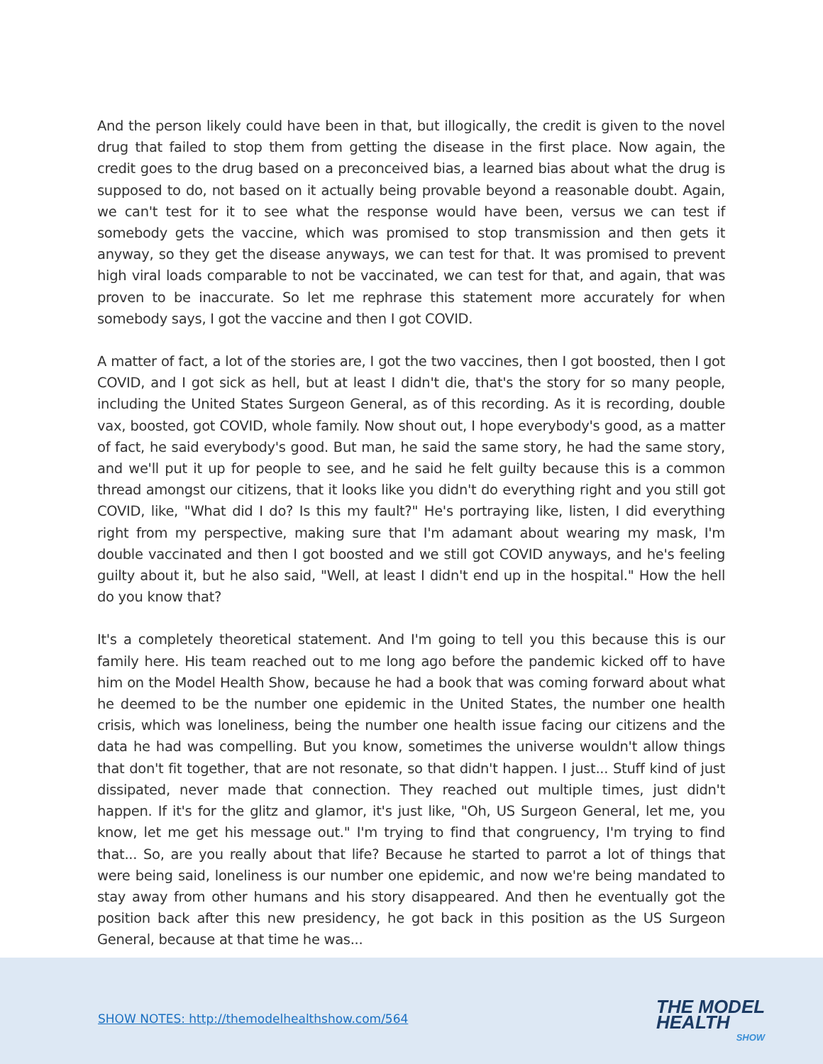And the person likely could have been in that, but illogically, the credit is given to the novel drug that failed to stop them from getting the disease in the first place. Now again, the credit goes to the drug based on a preconceived bias, a learned bias about what the drug is supposed to do, not based on it actually being provable beyond a reasonable doubt. Again, we can't test for it to see what the response would have been, versus we can test if somebody gets the vaccine, which was promised to stop transmission and then gets it anyway, so they get the disease anyways, we can test for that. It was promised to prevent high viral loads comparable to not be vaccinated, we can test for that, and again, that was proven to be inaccurate. So let me rephrase this statement more accurately for when somebody says, I got the vaccine and then I got COVID.
A matter of fact, a lot of the stories are, I got the two vaccines, then I got boosted, then I got COVID, and I got sick as hell, but at least I didn't die, that's the story for so many people, including the United States Surgeon General, as of this recording. As it is recording, double vax, boosted, got COVID, whole family. Now shout out, I hope everybody's good, as a matter of fact, he said everybody's good. But man, he said the same story, he had the same story, and we'll put it up for people to see, and he said he felt guilty because this is a common thread amongst our citizens, that it looks like you didn't do everything right and you still got COVID, like, "What did I do? Is this my fault?" He's portraying like, listen, I did everything right from my perspective, making sure that I'm adamant about wearing my mask, I'm double vaccinated and then I got boosted and we still got COVID anyways, and he's feeling guilty about it, but he also said, "Well, at least I didn't end up in the hospital." How the hell do you know that?
It's a completely theoretical statement. And I'm going to tell you this because this is our family here. His team reached out to me long ago before the pandemic kicked off to have him on the Model Health Show, because he had a book that was coming forward about what he deemed to be the number one epidemic in the United States, the number one health crisis, which was loneliness, being the number one health issue facing our citizens and the data he had was compelling. But you know, sometimes the universe wouldn't allow things that don't fit together, that are not resonate, so that didn't happen. I just... Stuff kind of just dissipated, never made that connection. They reached out multiple times, just didn't happen. If it's for the glitz and glamor, it's just like, "Oh, US Surgeon General, let me, you know, let me get his message out." I'm trying to find that congruency, I'm trying to find that... So, are you really about that life? Because he started to parrot a lot of things that were being said, loneliness is our number one epidemic, and now we're being mandated to stay away from other humans and his story disappeared. And then he eventually got the position back after this new presidency, he got back in this position as the US Surgeon General, because at that time he was...
SHOW NOTES: http://themodelhealthshow.com/564
THE MODEL
HEALTH
SHOW